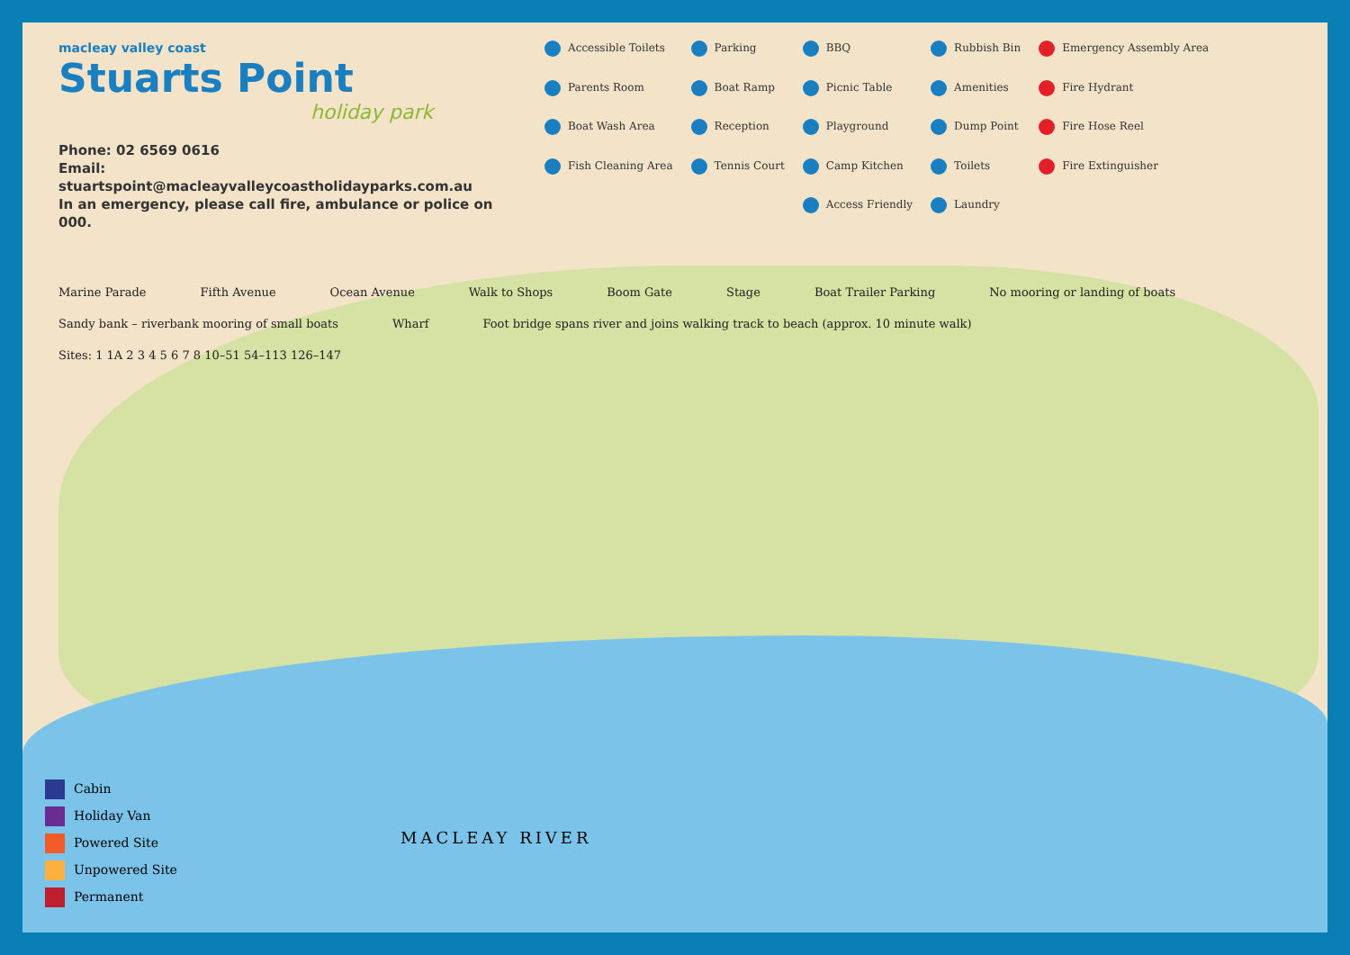macleay valley coast
Stuarts Point
holiday park
Phone: 02 6569 0616
Email: stuartspoint@macleayvalleycoastholidayparks.com.au
In an emergency, please call fire, ambulance or police on 000.
Accessible Toilets Parking BBQ Rubbish Bin Emergency Assembly Area Parents Room Boat Ramp Picnic Table Amenities Fire Hydrant Boat Wash Area Reception Playground Dump Point Fire Hose Reel Fish Cleaning Area Tennis Court Camp Kitchen Toilets Fire Extinguisher Access Friendly Laundry
Marine Parade Fifth Avenue Ocean Avenue Walk to Shops Boom Gate Stage Boat Trailer Parking No mooring or landing of boats Sandy bank – riverbank mooring of small boats Wharf Foot bridge spans river and joins walking track to beach (approx. 10 minute walk) Sites: 1 1A 2 3 4 5 6 7 8 10–51 54–113 126–147
MACLEAY RIVER
Cabin
Holiday Van
Powered Site
Unpowered Site
Permanent